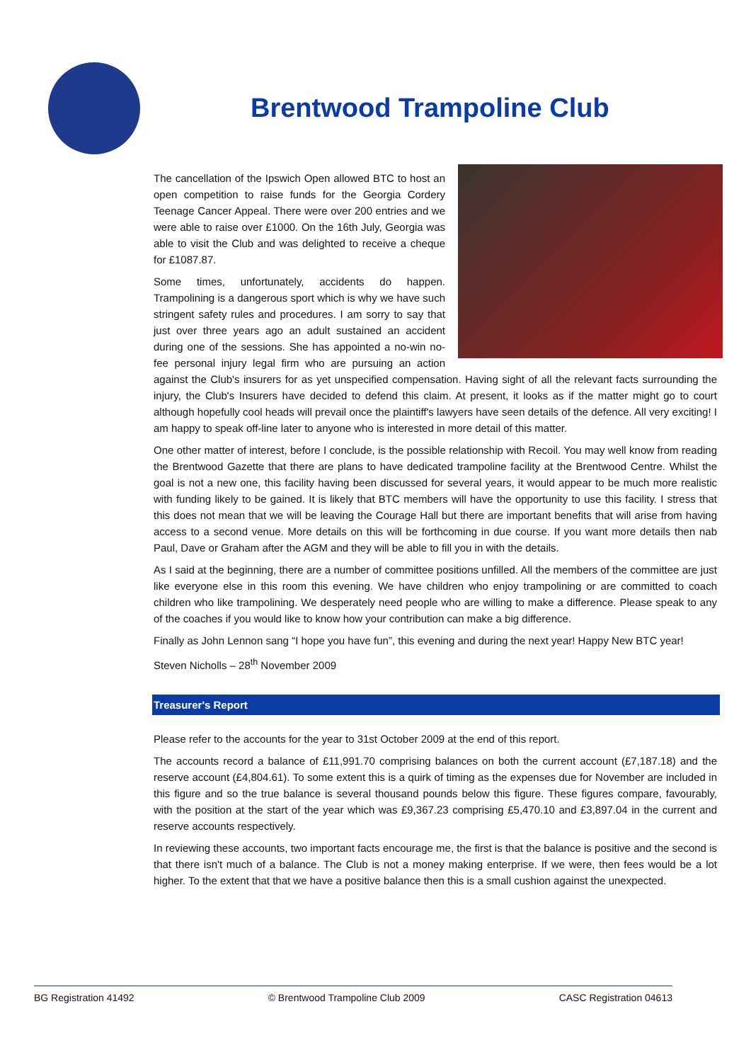Brentwood Trampoline Club
The cancellation of the Ipswich Open allowed BTC to host an open competition to raise funds for the Georgia Cordery Teenage Cancer Appeal. There were over 200 entries and we were able to raise over £1000. On the 16th July, Georgia was able to visit the Club and was delighted to receive a cheque for £1087.87.
Some times, unfortunately, accidents do happen. Trampolining is a dangerous sport which is why we have such stringent safety rules and procedures. I am sorry to say that just over three years ago an adult sustained an accident during one of the sessions. She has appointed a no-win no-fee personal injury legal firm who are pursuing an action against the Club's insurers for as yet unspecified compensation. Having sight of all the relevant facts surrounding the injury, the Club's Insurers have decided to defend this claim. At present, it looks as if the matter might go to court although hopefully cool heads will prevail once the plaintiff's lawyers have seen details of the defence. All very exciting! I am happy to speak off-line later to anyone who is interested in more detail of this matter.
One other matter of interest, before I conclude, is the possible relationship with Recoil. You may well know from reading the Brentwood Gazette that there are plans to have dedicated trampoline facility at the Brentwood Centre. Whilst the goal is not a new one, this facility having been discussed for several years, it would appear to be much more realistic with funding likely to be gained. It is likely that BTC members will have the opportunity to use this facility. I stress that this does not mean that we will be leaving the Courage Hall but there are important benefits that will arise from having access to a second venue. More details on this will be forthcoming in due course. If you want more details then nab Paul, Dave or Graham after the AGM and they will be able to fill you in with the details.
As I said at the beginning, there are a number of committee positions unfilled. All the members of the committee are just like everyone else in this room this evening. We have children who enjoy trampolining or are committed to coach children who like trampolining. We desperately need people who are willing to make a difference. Please speak to any of the coaches if you would like to know how your contribution can make a big difference.
Finally as John Lennon sang “I hope you have fun”, this evening and during the next year! Happy New BTC year!
Steven Nicholls – 28<sup>th</sup> November 2009
Treasurer's Report
Please refer to the accounts for the year to 31st October 2009 at the end of this report.
The accounts record a balance of £11,991.70 comprising balances on both the current account (£7,187.18) and the reserve account (£4,804.61). To some extent this is a quirk of timing as the expenses due for November are included in this figure and so the true balance is several thousand pounds below this figure. These figures compare, favourably, with the position at the start of the year which was £9,367.23 comprising £5,470.10 and £3,897.04 in the current and reserve accounts respectively.
In reviewing these accounts, two important facts encourage me, the first is that the balance is positive and the second is that there isn't much of a balance. The Club is not a money making enterprise. If we were, then fees would be a lot higher. To the extent that that we have a positive balance then this is a small cushion against the unexpected.
BG Registration 41492 © Brentwood Trampoline Club 2009 CASC Registration 04613